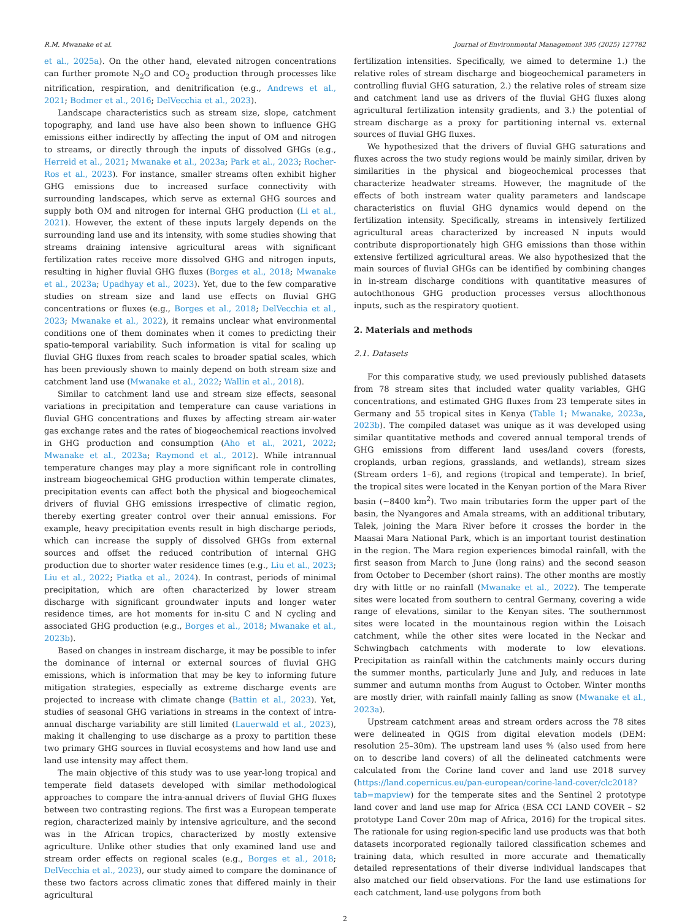R.M. Mwanake et al. Journal of Environmental Management 395 (2025) 127782
et al., 2025a). On the other hand, elevated nitrogen concentrations can further promote N<sub>2</sub>O and CO<sub>2</sub> production through processes like nitrification, respiration, and denitrification (e.g., Andrews et al., 2021; Bodmer et al., 2016; DelVecchia et al., 2023).
Landscape characteristics such as stream size, slope, catchment topography, and land use have also been shown to influence GHG emissions either indirectly by affecting the input of OM and nitrogen to streams, or directly through the inputs of dissolved GHGs (e.g., Herreid et al., 2021; Mwanake et al., 2023a; Park et al., 2023; Rocher-Ros et al., 2023). For instance, smaller streams often exhibit higher GHG emissions due to increased surface connectivity with surrounding landscapes, which serve as external GHG sources and supply both OM and nitrogen for internal GHG production (Li et al., 2021). However, the extent of these inputs largely depends on the surrounding land use and its intensity, with some studies showing that streams draining intensive agricultural areas with significant fertilization rates receive more dissolved GHG and nitrogen inputs, resulting in higher fluvial GHG fluxes (Borges et al., 2018; Mwanake et al., 2023a; Upadhyay et al., 2023). Yet, due to the few comparative studies on stream size and land use effects on fluvial GHG concentrations or fluxes (e.g., Borges et al., 2018; DelVecchia et al., 2023; Mwanake et al., 2022), it remains unclear what environmental conditions one of them dominates when it comes to predicting their spatio-temporal variability. Such information is vital for scaling up fluvial GHG fluxes from reach scales to broader spatial scales, which has been previously shown to mainly depend on both stream size and catchment land use (Mwanake et al., 2022; Wallin et al., 2018).
Similar to catchment land use and stream size effects, seasonal variations in precipitation and temperature can cause variations in fluvial GHG concentrations and fluxes by affecting stream air-water gas exchange rates and the rates of biogeochemical reactions involved in GHG production and consumption (Aho et al., 2021, 2022; Mwanake et al., 2023a; Raymond et al., 2012). While intrannual temperature changes may play a more significant role in controlling instream biogeochemical GHG production within temperate climates, precipitation events can affect both the physical and biogeochemical drivers of fluvial GHG emissions irrespective of climatic region, thereby exerting greater control over their annual emissions. For example, heavy precipitation events result in high discharge periods, which can increase the supply of dissolved GHGs from external sources and offset the reduced contribution of internal GHG production due to shorter water residence times (e.g., Liu et al., 2023; Liu et al., 2022; Piatka et al., 2024). In contrast, periods of minimal precipitation, which are often characterized by lower stream discharge with significant groundwater inputs and longer water residence times, are hot moments for in-situ C and N cycling and associated GHG production (e.g., Borges et al., 2018; Mwanake et al., 2023b).
Based on changes in instream discharge, it may be possible to infer the dominance of internal or external sources of fluvial GHG emissions, which is information that may be key to informing future mitigation strategies, especially as extreme discharge events are projected to increase with climate change (Battin et al., 2023). Yet, studies of seasonal GHG variations in streams in the context of intra-annual discharge variability are still limited (Lauerwald et al., 2023), making it challenging to use discharge as a proxy to partition these two primary GHG sources in fluvial ecosystems and how land use and land use intensity may affect them.
The main objective of this study was to use year-long tropical and temperate field datasets developed with similar methodological approaches to compare the intra-annual drivers of fluvial GHG fluxes between two contrasting regions. The first was a European temperate region, characterized mainly by intensive agriculture, and the second was in the African tropics, characterized by mostly extensive agriculture. Unlike other studies that only examined land use and stream order effects on regional scales (e.g., Borges et al., 2018; DelVecchia et al., 2023), our study aimed to compare the dominance of these two factors across climatic zones that differed mainly in their agricultural
fertilization intensities. Specifically, we aimed to determine 1.) the relative roles of stream discharge and biogeochemical parameters in controlling fluvial GHG saturation, 2.) the relative roles of stream size and catchment land use as drivers of the fluvial GHG fluxes along agricultural fertilization intensity gradients, and 3.) the potential of stream discharge as a proxy for partitioning internal vs. external sources of fluvial GHG fluxes.
We hypothesized that the drivers of fluvial GHG saturations and fluxes across the two study regions would be mainly similar, driven by similarities in the physical and biogeochemical processes that characterize headwater streams. However, the magnitude of the effects of both instream water quality parameters and landscape characteristics on fluvial GHG dynamics would depend on the fertilization intensity. Specifically, streams in intensively fertilized agricultural areas characterized by increased N inputs would contribute disproportionately high GHG emissions than those within extensive fertilized agricultural areas. We also hypothesized that the main sources of fluvial GHGs can be identified by combining changes in in-stream discharge conditions with quantitative measures of autochthonous GHG production processes versus allochthonous inputs, such as the respiratory quotient.
2. Materials and methods
2.1. Datasets
For this comparative study, we used previously published datasets from 78 stream sites that included water quality variables, GHG concentrations, and estimated GHG fluxes from 23 temperate sites in Germany and 55 tropical sites in Kenya (Table 1; Mwanake, 2023a, 2023b). The compiled dataset was unique as it was developed using similar quantitative methods and covered annual temporal trends of GHG emissions from different land uses/land covers (forests, croplands, urban regions, grasslands, and wetlands), stream sizes (Stream orders 1–6), and regions (tropical and temperate). In brief, the tropical sites were located in the Kenyan portion of the Mara River basin (~8400 km<sup>2</sup>). Two main tributaries form the upper part of the basin, the Nyangores and Amala streams, with an additional tributary, Talek, joining the Mara River before it crosses the border in the Maasai Mara National Park, which is an important tourist destination in the region. The Mara region experiences bimodal rainfall, with the first season from March to June (long rains) and the second season from October to December (short rains). The other months are mostly dry with little or no rainfall (Mwanake et al., 2022). The temperate sites were located from southern to central Germany, covering a wide range of elevations, similar to the Kenyan sites. The southernmost sites were located in the mountainous region within the Loisach catchment, while the other sites were located in the Neckar and Schwingbach catchments with moderate to low elevations. Precipitation as rainfall within the catchments mainly occurs during the summer months, particularly June and July, and reduces in late summer and autumn months from August to October. Winter months are mostly drier, with rainfall mainly falling as snow (Mwanake et al., 2023a).
Upstream catchment areas and stream orders across the 78 sites were delineated in QGIS from digital elevation models (DEM: resolution 25–30m). The upstream land uses % (also used from here on to describe land covers) of all the delineated catchments were calculated from the Corine land cover and land use 2018 survey (https://land.copernicus.eu/pan-european/corine-land-cover/clc2018?tab=mapview) for the temperate sites and the Sentinel 2 prototype land cover and land use map for Africa (ESA CCI LAND COVER – S2 prototype Land Cover 20m map of Africa, 2016) for the tropical sites. The rationale for using region-specific land use products was that both datasets incorporated regionally tailored classification schemes and training data, which resulted in more accurate and thematically detailed representations of their diverse individual landscapes that also matched our field observations. For the land use estimations for each catchment, land-use polygons from both
2